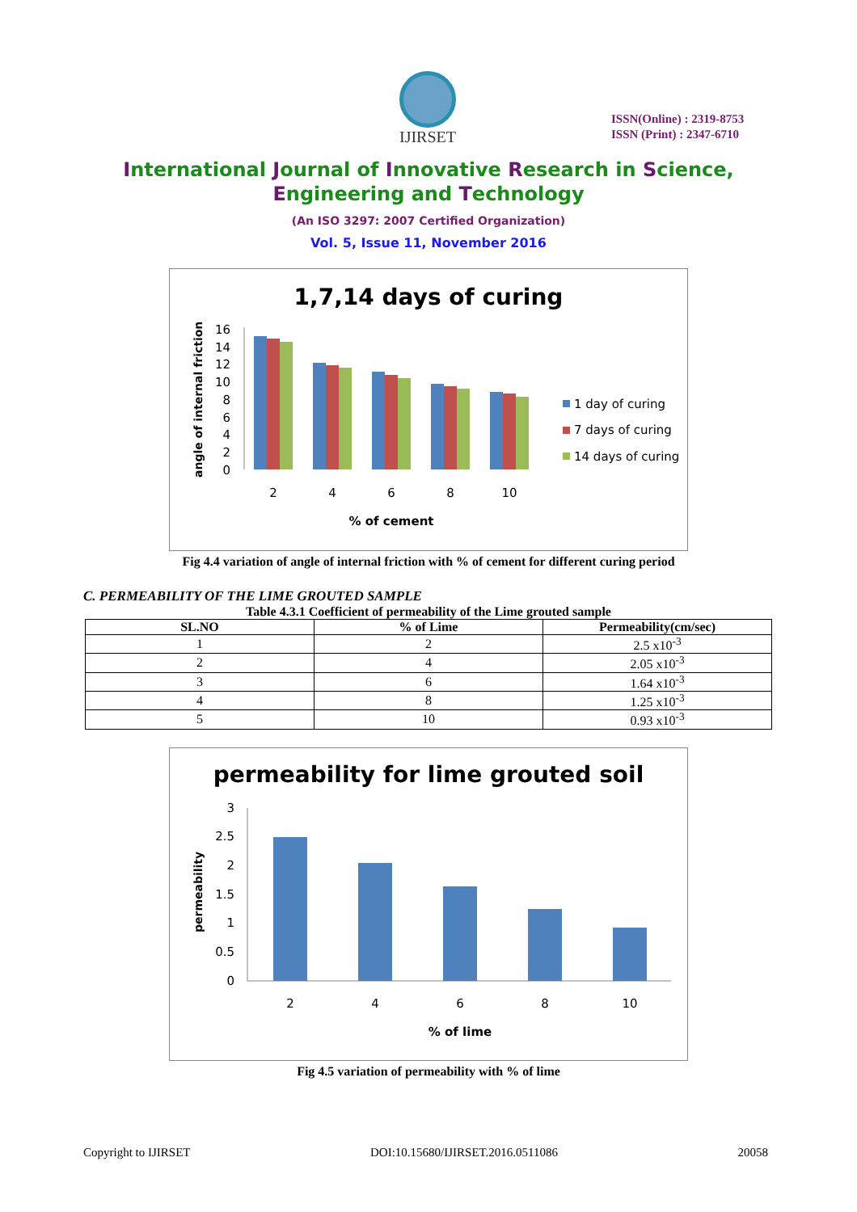IJIRSET
ISSN(Online) : 2319-8753
ISSN (Print) : 2347-6710
International Journal of Innovative Research in Science,
Engineering and Technology
(An ISO 3297: 2007 Certified Organization)
Vol. 5, Issue 11, November 2016
1,7,14 days of curing
angle of internal friction
16
14
12
10
8
6
4
2
0
2
4
6
8
10
% of cement
1 day of curing
7 days of curing
14 days of curing
Fig 4.4 variation of angle of internal friction with % of cement for different curing period
C. PERMEABILITY OF THE LIME GROUTED SAMPLE
Table 4.3.1 Coefficient of permeability of the Lime grouted sample
| SL.NO | % of Lime | Permeability(cm/sec) |
| --- | --- | --- |
| 1 | 2 | 2.5 x10<sup>-3</sup> |
| 2 | 4 | 2.05 x10<sup>-3</sup> |
| 3 | 6 | 1.64 x10<sup>-3</sup> |
| 4 | 8 | 1.25 x10<sup>-3</sup> |
| 5 | 10 | 0.93 x10<sup>-3</sup> |
permeability for lime grouted soil
permeability
3
2.5
2
1.5
1
0.5
0
2
4
6
8
10
% of lime
Fig 4.5 variation of permeability with % of lime
Copyright to IJIRSET DOI:10.15680/IJIRSET.2016.0511086 20058